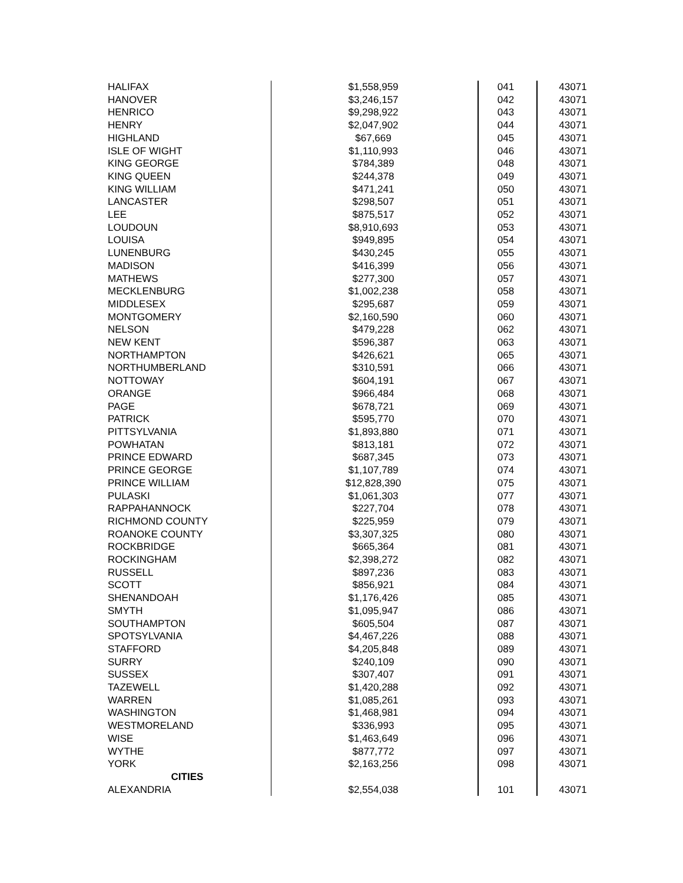| HALIFAX | $1,558,959 | 041 | 43071 |
| HANOVER | $3,246,157 | 042 | 43071 |
| HENRICO | $9,298,922 | 043 | 43071 |
| HENRY | $2,047,902 | 044 | 43071 |
| HIGHLAND | $67,669 | 045 | 43071 |
| ISLE OF WIGHT | $1,110,993 | 046 | 43071 |
| KING GEORGE | $784,389 | 048 | 43071 |
| KING QUEEN | $244,378 | 049 | 43071 |
| KING WILLIAM | $471,241 | 050 | 43071 |
| LANCASTER | $298,507 | 051 | 43071 |
| LEE | $875,517 | 052 | 43071 |
| LOUDOUN | $8,910,693 | 053 | 43071 |
| LOUISA | $949,895 | 054 | 43071 |
| LUNENBURG | $430,245 | 055 | 43071 |
| MADISON | $416,399 | 056 | 43071 |
| MATHEWS | $277,300 | 057 | 43071 |
| MECKLENBURG | $1,002,238 | 058 | 43071 |
| MIDDLESEX | $295,687 | 059 | 43071 |
| MONTGOMERY | $2,160,590 | 060 | 43071 |
| NELSON | $479,228 | 062 | 43071 |
| NEW KENT | $596,387 | 063 | 43071 |
| NORTHAMPTON | $426,621 | 065 | 43071 |
| NORTHUMBERLAND | $310,591 | 066 | 43071 |
| NOTTOWAY | $604,191 | 067 | 43071 |
| ORANGE | $966,484 | 068 | 43071 |
| PAGE | $678,721 | 069 | 43071 |
| PATRICK | $595,770 | 070 | 43071 |
| PITTSYLVANIA | $1,893,880 | 071 | 43071 |
| POWHATAN | $813,181 | 072 | 43071 |
| PRINCE EDWARD | $687,345 | 073 | 43071 |
| PRINCE GEORGE | $1,107,789 | 074 | 43071 |
| PRINCE WILLIAM | $12,828,390 | 075 | 43071 |
| PULASKI | $1,061,303 | 077 | 43071 |
| RAPPAHANNOCK | $227,704 | 078 | 43071 |
| RICHMOND COUNTY | $225,959 | 079 | 43071 |
| ROANOKE COUNTY | $3,307,325 | 080 | 43071 |
| ROCKBRIDGE | $665,364 | 081 | 43071 |
| ROCKINGHAM | $2,398,272 | 082 | 43071 |
| RUSSELL | $897,236 | 083 | 43071 |
| SCOTT | $856,921 | 084 | 43071 |
| SHENANDOAH | $1,176,426 | 085 | 43071 |
| SMYTH | $1,095,947 | 086 | 43071 |
| SOUTHAMPTON | $605,504 | 087 | 43071 |
| SPOTSYLVANIA | $4,467,226 | 088 | 43071 |
| STAFFORD | $4,205,848 | 089 | 43071 |
| SURRY | $240,109 | 090 | 43071 |
| SUSSEX | $307,407 | 091 | 43071 |
| TAZEWELL | $1,420,288 | 092 | 43071 |
| WARREN | $1,085,261 | 093 | 43071 |
| WASHINGTON | $1,468,981 | 094 | 43071 |
| WESTMORELAND | $336,993 | 095 | 43071 |
| WISE | $1,463,649 | 096 | 43071 |
| WYTHE | $877,772 | 097 | 43071 |
| YORK | $2,163,256 | 098 | 43071 |
| CITIES | | | |
| ALEXANDRIA | $2,554,038 | 101 | 43071 |